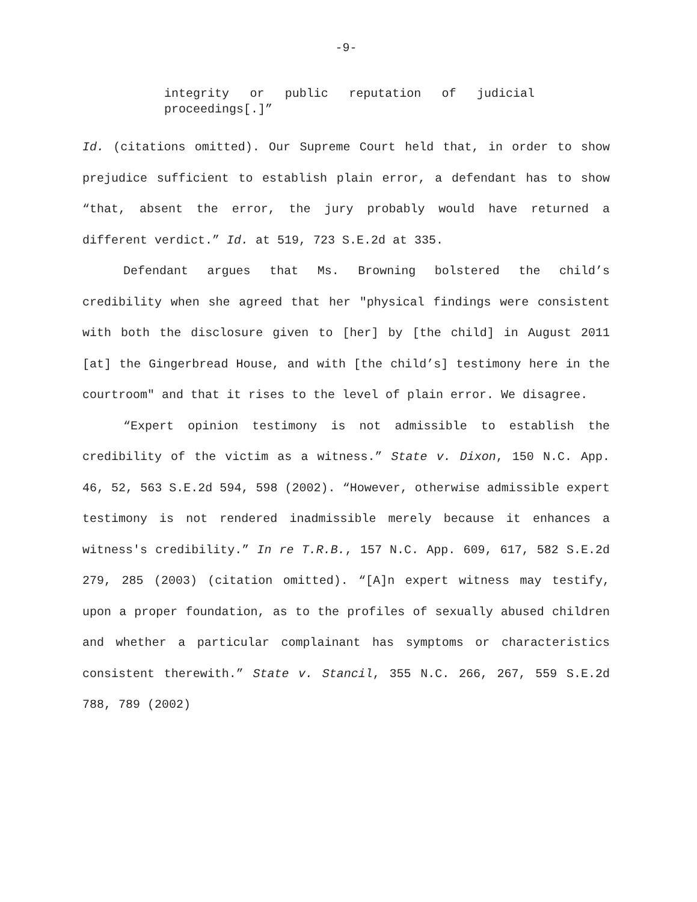-9-
integrity or public reputation of judicial proceedings[.]”
Id. (citations omitted). Our Supreme Court held that, in order to show prejudice sufficient to establish plain error, a defendant has to show “that, absent the error, the jury probably would have returned a different verdict.” Id. at 519, 723 S.E.2d at 335.
Defendant argues that Ms. Browning bolstered the child’s credibility when she agreed that her "physical findings were consistent with both the disclosure given to [her] by [the child] in August 2011 [at] the Gingerbread House, and with [the child’s] testimony here in the courtroom" and that it rises to the level of plain error. We disagree.
“Expert opinion testimony is not admissible to establish the credibility of the victim as a witness.” State v. Dixon, 150 N.C. App. 46, 52, 563 S.E.2d 594, 598 (2002). “However, otherwise admissible expert testimony is not rendered inadmissible merely because it enhances a witness's credibility.” In re T.R.B., 157 N.C. App. 609, 617, 582 S.E.2d 279, 285 (2003) (citation omitted). “[A]n expert witness may testify, upon a proper foundation, as to the profiles of sexually abused children and whether a particular complainant has symptoms or characteristics consistent therewith.” State v. Stancil, 355 N.C. 266, 267, 559 S.E.2d 788, 789 (2002)